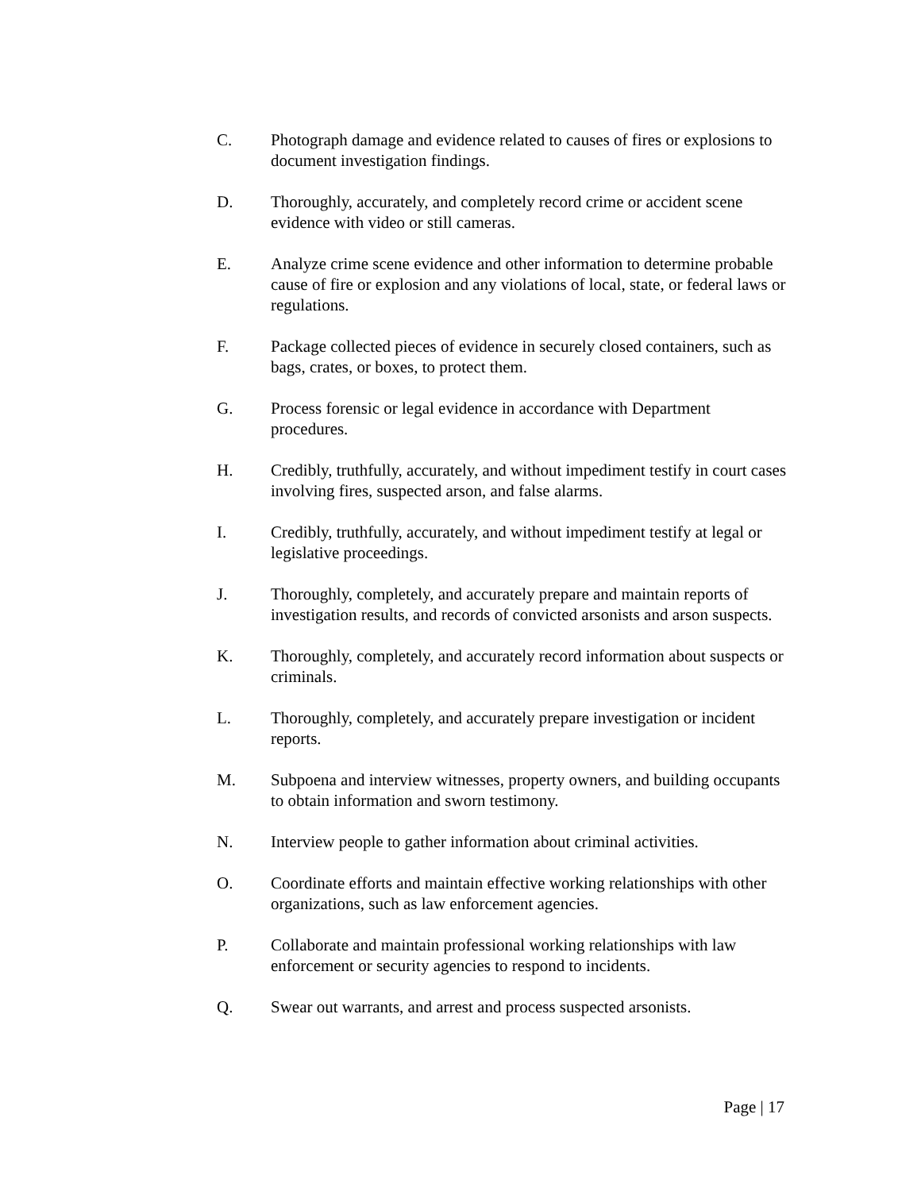C. Photograph damage and evidence related to causes of fires or explosions to document investigation findings.
D. Thoroughly, accurately, and completely record crime or accident scene evidence with video or still cameras.
E. Analyze crime scene evidence and other information to determine probable cause of fire or explosion and any violations of local, state, or federal laws or regulations.
F. Package collected pieces of evidence in securely closed containers, such as bags, crates, or boxes, to protect them.
G. Process forensic or legal evidence in accordance with Department procedures.
H. Credibly, truthfully, accurately, and without impediment testify in court cases involving fires, suspected arson, and false alarms.
I. Credibly, truthfully, accurately, and without impediment testify at legal or legislative proceedings.
J. Thoroughly, completely, and accurately prepare and maintain reports of investigation results, and records of convicted arsonists and arson suspects.
K. Thoroughly, completely, and accurately record information about suspects or criminals.
L. Thoroughly, completely, and accurately prepare investigation or incident reports.
M. Subpoena and interview witnesses, property owners, and building occupants to obtain information and sworn testimony.
N. Interview people to gather information about criminal activities.
O. Coordinate efforts and maintain effective working relationships with other organizations, such as law enforcement agencies.
P. Collaborate and maintain professional working relationships with law enforcement or security agencies to respond to incidents.
Q. Swear out warrants, and arrest and process suspected arsonists.
Page | 17